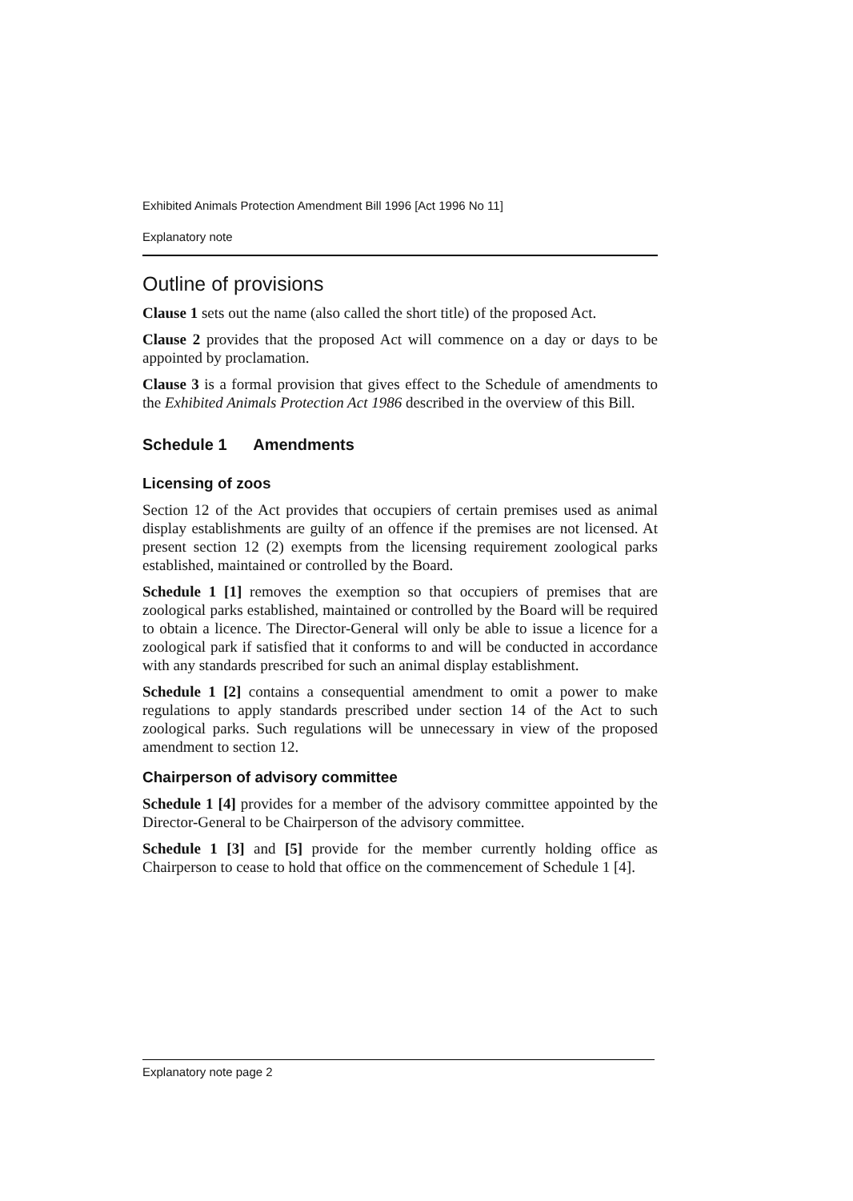Exhibited Animals Protection Amendment Bill 1996 [Act 1996 No 11]
Explanatory note
Outline of provisions
Clause 1 sets out the name (also called the short title) of the proposed Act.
Clause 2 provides that the proposed Act will commence on a day or days to be appointed by proclamation.
Clause 3 is a formal provision that gives effect to the Schedule of amendments to the Exhibited Animals Protection Act 1986 described in the overview of this Bill.
Schedule 1 Amendments
Licensing of zoos
Section 12 of the Act provides that occupiers of certain premises used as animal display establishments are guilty of an offence if the premises are not licensed. At present section 12 (2) exempts from the licensing requirement zoological parks established, maintained or controlled by the Board.
Schedule 1 [1] removes the exemption so that occupiers of premises that are zoological parks established, maintained or controlled by the Board will be required to obtain a licence. The Director-General will only be able to issue a licence for a zoological park if satisfied that it conforms to and will be conducted in accordance with any standards prescribed for such an animal display establishment.
Schedule 1 [2] contains a consequential amendment to omit a power to make regulations to apply standards prescribed under section 14 of the Act to such zoological parks. Such regulations will be unnecessary in view of the proposed amendment to section 12.
Chairperson of advisory committee
Schedule 1 [4] provides for a member of the advisory committee appointed by the Director-General to be Chairperson of the advisory committee.
Schedule 1 [3] and [5] provide for the member currently holding office as Chairperson to cease to hold that office on the commencement of Schedule 1 [4].
Explanatory note page 2